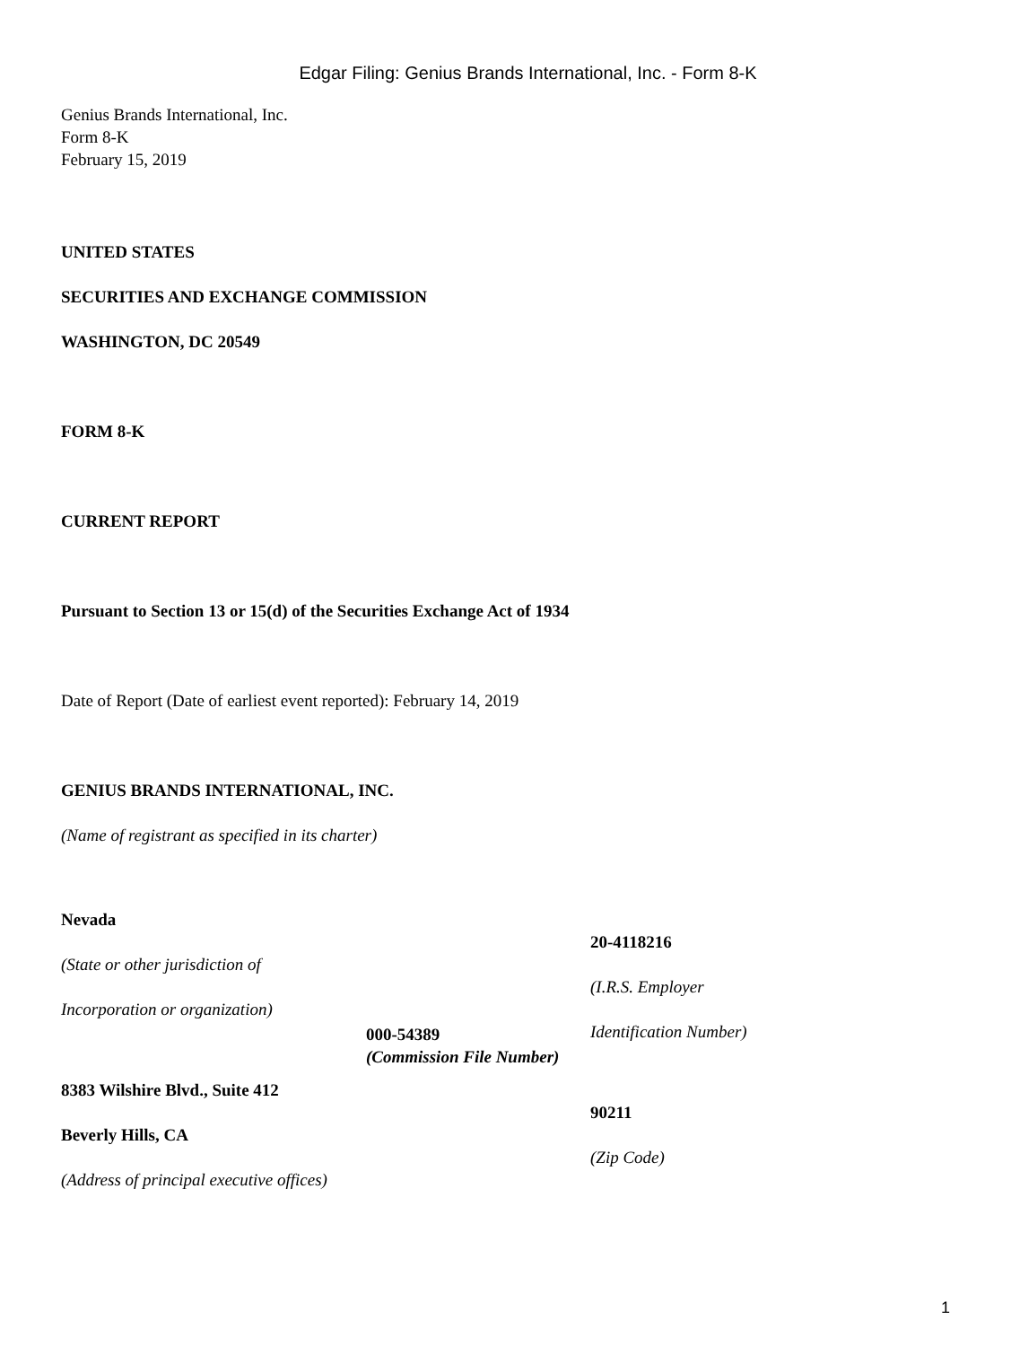Edgar Filing: Genius Brands International, Inc. - Form 8-K
Genius Brands International, Inc.
Form 8-K
February 15, 2019
UNITED STATES
SECURITIES AND EXCHANGE COMMISSION
WASHINGTON, DC 20549
FORM 8-K
CURRENT REPORT
Pursuant to Section 13 or 15(d) of the Securities Exchange Act of 1934
Date of Report (Date of earliest event reported): February 14, 2019
GENIUS BRANDS INTERNATIONAL, INC.
(Name of registrant as specified in its charter)
| Nevada (State or other jurisdiction of Incorporation or organization) | 000-54389 (Commission File Number) | 20-4118216 (I.R.S. Employer Identification Number) |
| 8383 Wilshire Blvd., Suite 412 Beverly Hills, CA (Address of principal executive offices) | | 90211 (Zip Code) |
1